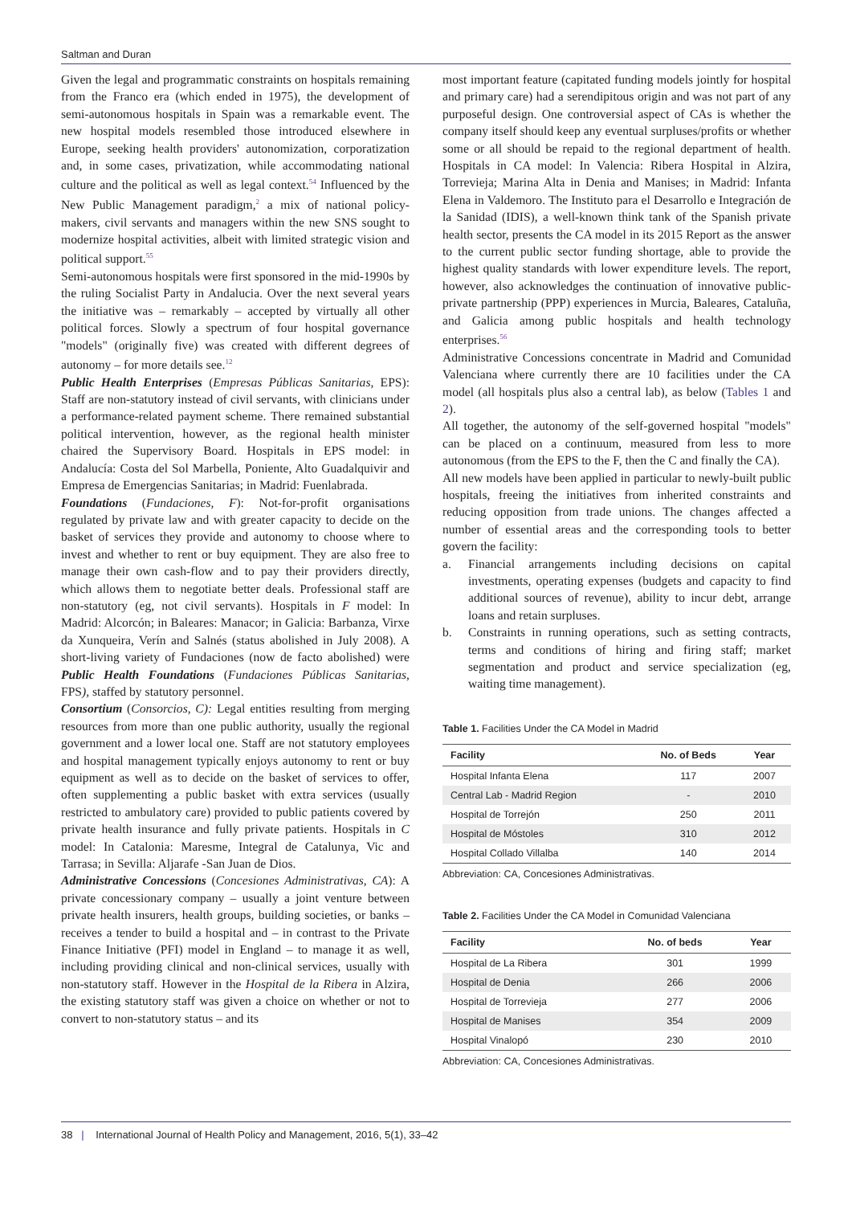Saltman and Duran
Given the legal and programmatic constraints on hospitals remaining from the Franco era (which ended in 1975), the development of semi-autonomous hospitals in Spain was a remarkable event. The new hospital models resembled those introduced elsewhere in Europe, seeking health providers' autonomization, corporatization and, in some cases, privatization, while accommodating national culture and the political as well as legal context.<sup>54</sup> Influenced by the New Public Management paradigm,<sup>2</sup> a mix of national policy-makers, civil servants and managers within the new SNS sought to modernize hospital activities, albeit with limited strategic vision and political support.<sup>55</sup>
Semi-autonomous hospitals were first sponsored in the mid-1990s by the ruling Socialist Party in Andalucia. Over the next several years the initiative was – remarkably – accepted by virtually all other political forces. Slowly a spectrum of four hospital governance "models" (originally five) was created with different degrees of autonomy – for more details see.<sup>12</sup>
Public Health Enterprises (Empresas Públicas Sanitarias, EPS): Staff are non-statutory instead of civil servants, with clinicians under a performance-related payment scheme. There remained substantial political intervention, however, as the regional health minister chaired the Supervisory Board. Hospitals in EPS model: in Andalucía: Costa del Sol Marbella, Poniente, Alto Guadalquivir and Empresa de Emergencias Sanitarias; in Madrid: Fuenlabrada.
Foundations (Fundaciones, F): Not-for-profit organisations regulated by private law and with greater capacity to decide on the basket of services they provide and autonomy to choose where to invest and whether to rent or buy equipment. They are also free to manage their own cash-flow and to pay their providers directly, which allows them to negotiate better deals. Professional staff are non-statutory (eg, not civil servants). Hospitals in F model: In Madrid: Alcorcón; in Baleares: Manacor; in Galicia: Barbanza, Virxe da Xunqueira, Verín and Salnés (status abolished in July 2008). A short-living variety of Fundaciones (now de facto abolished) were Public Health Foundations (Fundaciones Públicas Sanitarias, FPS), staffed by statutory personnel.
Consortium (Consorcios, C): Legal entities resulting from merging resources from more than one public authority, usually the regional government and a lower local one. Staff are not statutory employees and hospital management typically enjoys autonomy to rent or buy equipment as well as to decide on the basket of services to offer, often supplementing a public basket with extra services (usually restricted to ambulatory care) provided to public patients covered by private health insurance and fully private patients. Hospitals in C model: In Catalonia: Maresme, Integral de Catalunya, Vic and Tarrasa; in Sevilla: Aljarafe -San Juan de Dios.
Administrative Concessions (Concesiones Administrativas, CA): A private concessionary company – usually a joint venture between private health insurers, health groups, building societies, or banks – receives a tender to build a hospital and – in contrast to the Private Finance Initiative (PFI) model in England – to manage it as well, including providing clinical and non-clinical services, usually with non-statutory staff. However in the Hospital de la Ribera in Alzira, the existing statutory staff was given a choice on whether or not to convert to non-statutory status – and its
most important feature (capitated funding models jointly for hospital and primary care) had a serendipitous origin and was not part of any purposeful design. One controversial aspect of CAs is whether the company itself should keep any eventual surpluses/profits or whether some or all should be repaid to the regional department of health. Hospitals in CA model: In Valencia: Ribera Hospital in Alzira, Torrevieja; Marina Alta in Denia and Manises; in Madrid: Infanta Elena in Valdemoro. The Instituto para el Desarrollo e Integración de la Sanidad (IDIS), a well-known think tank of the Spanish private health sector, presents the CA model in its 2015 Report as the answer to the current public sector funding shortage, able to provide the highest quality standards with lower expenditure levels. The report, however, also acknowledges the continuation of innovative public-private partnership (PPP) experiences in Murcia, Baleares, Cataluña, and Galicia among public hospitals and health technology enterprises.<sup>56</sup>
Administrative Concessions concentrate in Madrid and Comunidad Valenciana where currently there are 10 facilities under the CA model (all hospitals plus also a central lab), as below (Tables 1 and 2).
All together, the autonomy of the self-governed hospital "models" can be placed on a continuum, measured from less to more autonomous (from the EPS to the F, then the C and finally the CA).
All new models have been applied in particular to newly-built public hospitals, freeing the initiatives from inherited constraints and reducing opposition from trade unions. The changes affected a number of essential areas and the corresponding tools to better govern the facility:
a. Financial arrangements including decisions on capital investments, operating expenses (budgets and capacity to find additional sources of revenue), ability to incur debt, arrange loans and retain surpluses.
b. Constraints in running operations, such as setting contracts, terms and conditions of hiring and firing staff; market segmentation and product and service specialization (eg, waiting time management).
Table 1. Facilities Under the CA Model in Madrid
| Facility | No. of Beds | Year |
| --- | --- | --- |
| Hospital Infanta Elena | 117 | 2007 |
| Central Lab - Madrid Region | - | 2010 |
| Hospital de Torrejón | 250 | 2011 |
| Hospital de Móstoles | 310 | 2012 |
| Hospital Collado Villalba | 140 | 2014 |
Abbreviation: CA, Concesiones Administrativas.
Table 2. Facilities Under the CA Model in Comunidad Valenciana
| Facility | No. of beds | Year |
| --- | --- | --- |
| Hospital de La Ribera | 301 | 1999 |
| Hospital de Denia | 266 | 2006 |
| Hospital de Torrevieja | 277 | 2006 |
| Hospital de Manises | 354 | 2009 |
| Hospital Vinalopó | 230 | 2010 |
Abbreviation: CA, Concesiones Administrativas.
38 | International Journal of Health Policy and Management, 2016, 5(1), 33–42